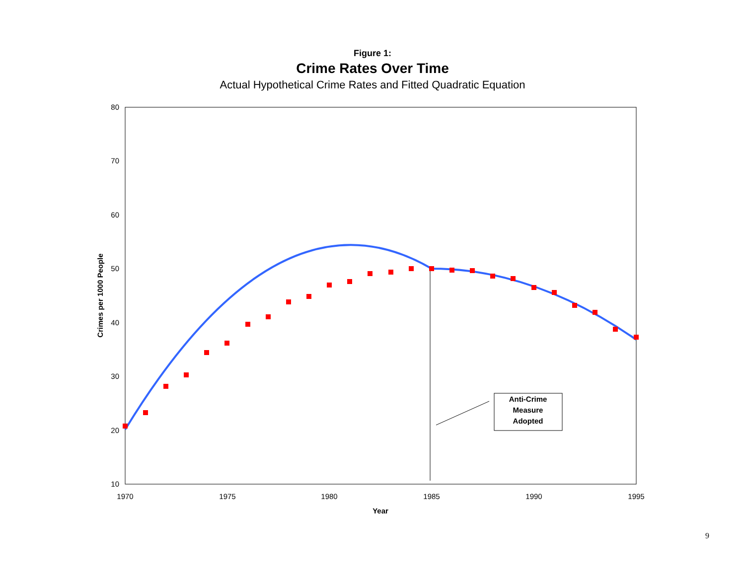Figure 1:
Crime Rates Over Time
Actual Hypothetical Crime Rates and Fitted Quadratic Equation
80
70
60
50
40
30
20
10
1970
1975
1980
1985
1990
1995
Year
Crimes per 1000 People
Anti-Crime
Measure
Adopted
9